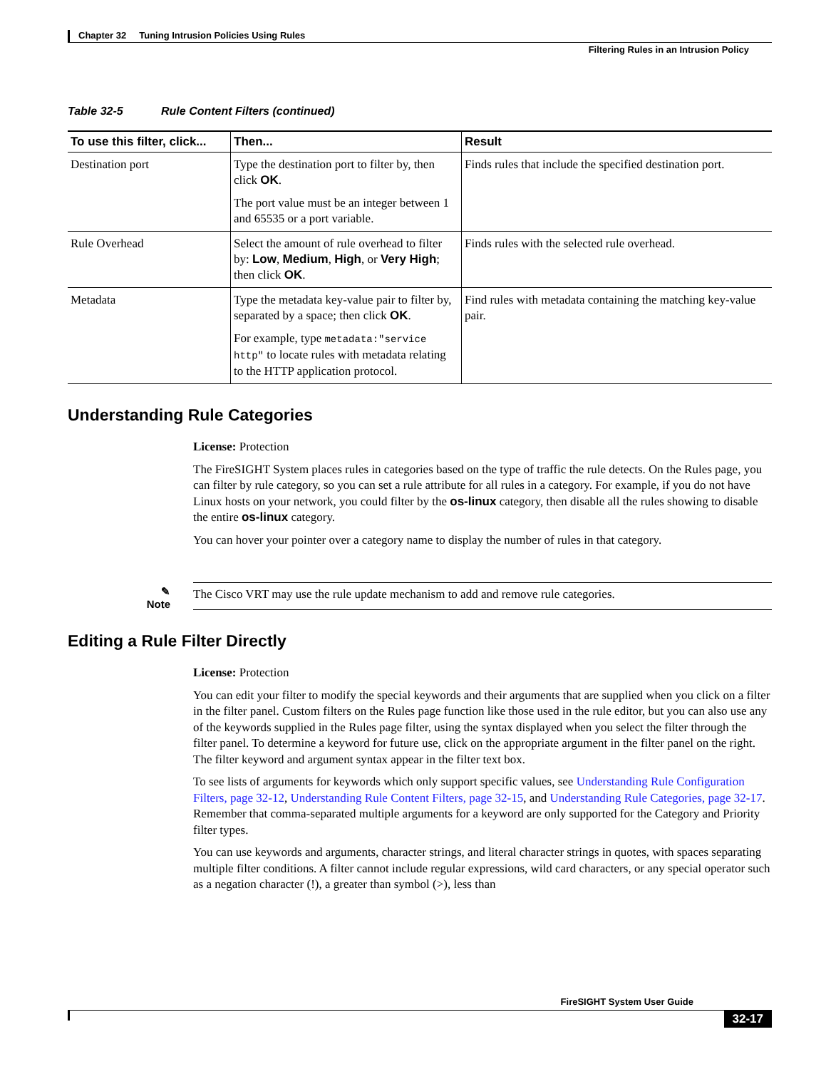Chapter 32 Tuning Intrusion Policies Using Rules
Filtering Rules in an Intrusion Policy
Table 32-5 Rule Content Filters (continued)
| To use this filter, click... | Then... | Result |
| --- | --- | --- |
| Destination port | Type the destination port to filter by, then click OK . The port value must be an integer between 1 and 65535 or a port variable. | Finds rules that include the specified destination port. |
| Rule Overhead | Select the amount of rule overhead to filter by: Low , Medium , High , or Very High ; then click OK . | Finds rules with the selected rule overhead. |
| Metadata | Type the metadata key-value pair to filter by, separated by a space; then click OK . For example, type metadata:"service http" to locate rules with metadata relating to the HTTP application protocol. | Find rules with metadata containing the matching key-value pair. |
Understanding Rule Categories
License: Protection
The FireSIGHT System places rules in categories based on the type of traffic the rule detects. On the Rules page, you can filter by rule category, so you can set a rule attribute for all rules in a category. For example, if you do not have Linux hosts on your network, you could filter by the os-linux category, then disable all the rules showing to disable the entire os-linux category.
You can hover your pointer over a category name to display the number of rules in that category.
✎
Note
The Cisco VRT may use the rule update mechanism to add and remove rule categories.
Editing a Rule Filter Directly
License: Protection
You can edit your filter to modify the special keywords and their arguments that are supplied when you click on a filter in the filter panel. Custom filters on the Rules page function like those used in the rule editor, but you can also use any of the keywords supplied in the Rules page filter, using the syntax displayed when you select the filter through the filter panel. To determine a keyword for future use, click on the appropriate argument in the filter panel on the right. The filter keyword and argument syntax appear in the filter text box.
To see lists of arguments for keywords which only support specific values, see Understanding Rule Configuration Filters, page 32-12, Understanding Rule Content Filters, page 32-15, and Understanding Rule Categories, page 32-17. Remember that comma-separated multiple arguments for a keyword are only supported for the Category and Priority filter types.
You can use keywords and arguments, character strings, and literal character strings in quotes, with spaces separating multiple filter conditions. A filter cannot include regular expressions, wild card characters, or any special operator such as a negation character (!), a greater than symbol (>), less than
FireSIGHT System User Guide
32-17